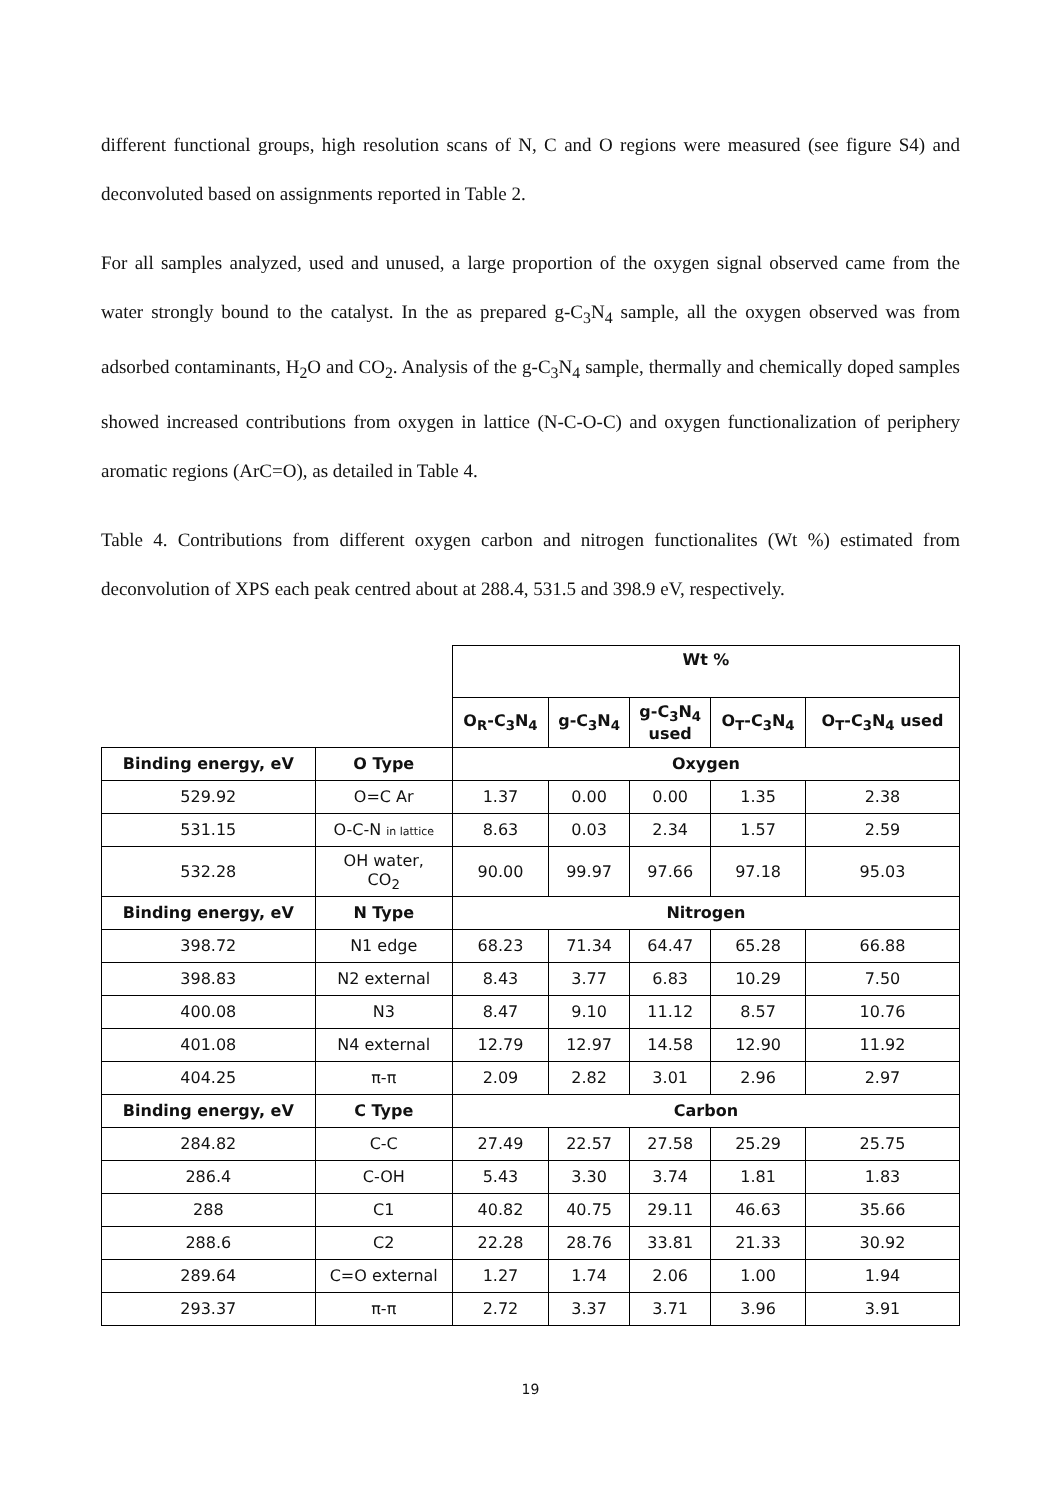different functional groups, high resolution scans of N, C and O regions were measured (see figure S4) and deconvoluted based on assignments reported in Table 2.
For all samples analyzed, used and unused, a large proportion of the oxygen signal observed came from the water strongly bound to the catalyst. In the as prepared g-C<sub>3</sub>N<sub>4</sub> sample, all the oxygen observed was from adsorbed contaminants, H<sub>2</sub>O and CO<sub>2</sub>. Analysis of the g-C<sub>3</sub>N<sub>4</sub> sample, thermally and chemically doped samples showed increased contributions from oxygen in lattice (N-C-O-C) and oxygen functionalization of periphery aromatic regions (ArC=O), as detailed in Table 4.
Table 4. Contributions from different oxygen carbon and nitrogen functionalites (Wt %) estimated from deconvolution of XPS each peak centred about at 288.4, 531.5 and 398.9 eV, respectively.
| | | Wt % | | | | |
| | | O<sub>R</sub>-C<sub>3</sub>N<sub>4</sub> | g-C<sub>3</sub>N<sub>4</sub> | g-C<sub>3</sub>N<sub>4</sub> used | O<sub>T</sub>-C<sub>3</sub>N<sub>4</sub> | O<sub>T</sub>-C<sub>3</sub>N<sub>4</sub> used |
| Binding energy, eV | O Type | Oxygen | | | | |
| 529.92 | O=C Ar | 1.37 | 0.00 | 0.00 | 1.35 | 2.38 |
| 531.15 | O-C-N in lattice | 8.63 | 0.03 | 2.34 | 1.57 | 2.59 |
| 532.28 | OH water, CO<sub>2</sub> | 90.00 | 99.97 | 97.66 | 97.18 | 95.03 |
| Binding energy, eV | N Type | Nitrogen | | | | |
| 398.72 | N1 edge | 68.23 | 71.34 | 64.47 | 65.28 | 66.88 |
| 398.83 | N2 external | 8.43 | 3.77 | 6.83 | 10.29 | 7.50 |
| 400.08 | N3 | 8.47 | 9.10 | 11.12 | 8.57 | 10.76 |
| 401.08 | N4 external | 12.79 | 12.97 | 14.58 | 12.90 | 11.92 |
| 404.25 | π-π | 2.09 | 2.82 | 3.01 | 2.96 | 2.97 |
| Binding energy, eV | C Type | Carbon | | | | |
| 284.82 | C-C | 27.49 | 22.57 | 27.58 | 25.29 | 25.75 |
| 286.4 | C-OH | 5.43 | 3.30 | 3.74 | 1.81 | 1.83 |
| 288 | C1 | 40.82 | 40.75 | 29.11 | 46.63 | 35.66 |
| 288.6 | C2 | 22.28 | 28.76 | 33.81 | 21.33 | 30.92 |
| 289.64 | C=O external | 1.27 | 1.74 | 2.06 | 1.00 | 1.94 |
| 293.37 | π-π | 2.72 | 3.37 | 3.71 | 3.96 | 3.91 |
19